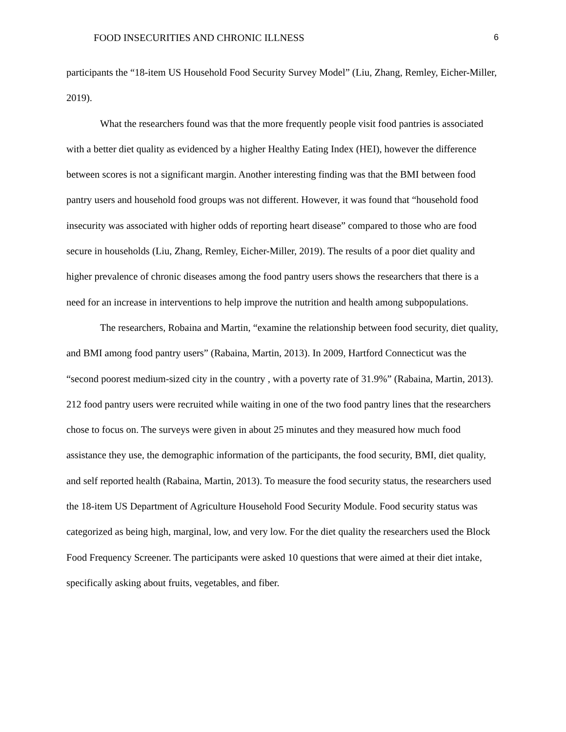FOOD INSECURITIES AND CHRONIC ILLNESS 6
participants the “18-item US Household Food Security Survey Model” (Liu, Zhang, Remley, Eicher-Miller, 2019).
What the researchers found was that the more frequently people visit food pantries is associated with a better diet quality as evidenced by a higher Healthy Eating Index (HEI), however the difference between scores is not a significant margin. Another interesting finding was that the BMI between food pantry users and household food groups was not different. However, it was found that “household food insecurity was associated with higher odds of reporting heart disease” compared to those who are food secure in households (Liu, Zhang, Remley, Eicher-Miller, 2019). The results of a poor diet quality and higher prevalence of chronic diseases among the food pantry users shows the researchers that there is a need for an increase in interventions to help improve the nutrition and health among subpopulations.
The researchers, Robaina and Martin, “examine the relationship between food security, diet quality, and BMI among food pantry users” (Rabaina, Martin, 2013). In 2009, Hartford Connecticut was the “second poorest medium-sized city in the country , with a poverty rate of 31.9%” (Rabaina, Martin, 2013). 212 food pantry users were recruited while waiting in one of the two food pantry lines that the researchers chose to focus on. The surveys were given in about 25 minutes and they measured how much food assistance they use, the demographic information of the participants, the food security, BMI, diet quality, and self reported health (Rabaina, Martin, 2013). To measure the food security status, the researchers used the 18-item US Department of Agriculture Household Food Security Module. Food security status was categorized as being high, marginal, low, and very low. For the diet quality the researchers used the Block Food Frequency Screener. The participants were asked 10 questions that were aimed at their diet intake, specifically asking about fruits, vegetables, and fiber.